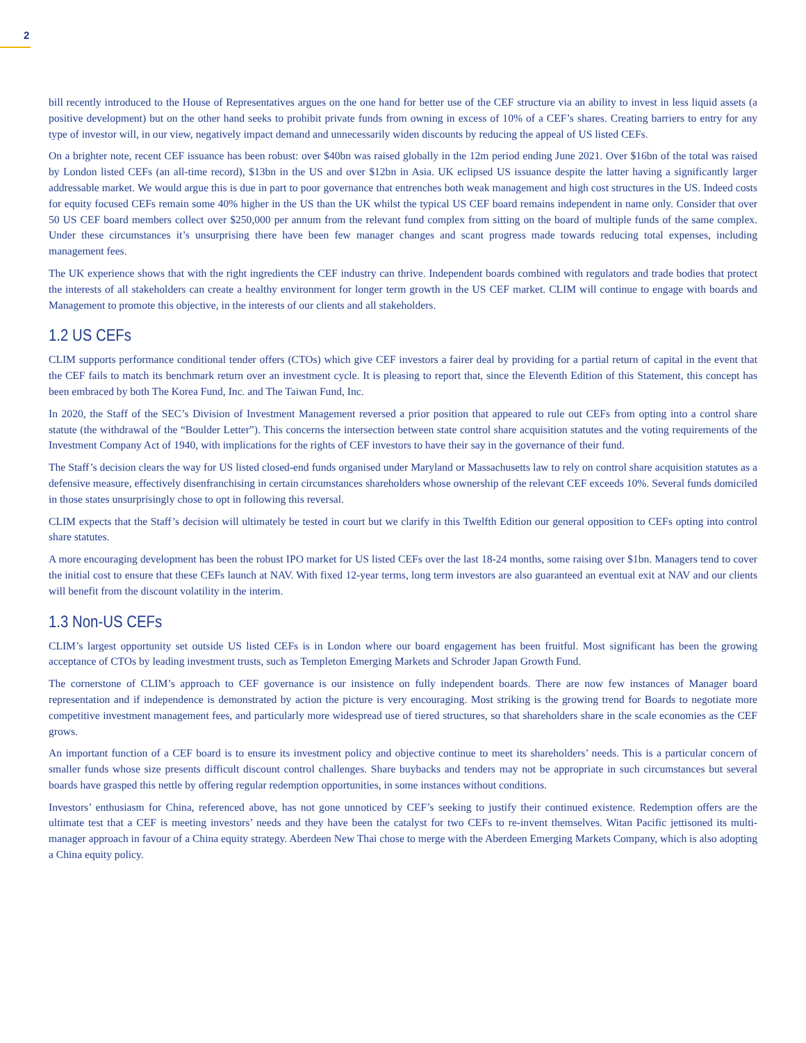2
bill recently introduced to the House of Representatives argues on the one hand for better use of the CEF structure via an ability to invest in less liquid assets (a positive development) but on the other hand seeks to prohibit private funds from owning in excess of 10% of a CEF’s shares. Creating barriers to entry for any type of investor will, in our view, negatively impact demand and unnecessarily widen discounts by reducing the appeal of US listed CEFs.
On a brighter note, recent CEF issuance has been robust: over $40bn was raised globally in the 12m period ending June 2021. Over $16bn of the total was raised by London listed CEFs (an all-time record), $13bn in the US and over $12bn in Asia. UK eclipsed US issuance despite the latter having a significantly larger addressable market. We would argue this is due in part to poor governance that entrenches both weak management and high cost structures in the US. Indeed costs for equity focused CEFs remain some 40% higher in the US than the UK whilst the typical US CEF board remains independent in name only. Consider that over 50 US CEF board members collect over $250,000 per annum from the relevant fund complex from sitting on the board of multiple funds of the same complex. Under these circumstances it’s unsurprising there have been few manager changes and scant progress made towards reducing total expenses, including management fees.
The UK experience shows that with the right ingredients the CEF industry can thrive. Independent boards combined with regulators and trade bodies that protect the interests of all stakeholders can create a healthy environment for longer term growth in the US CEF market. CLIM will continue to engage with boards and Management to promote this objective, in the interests of our clients and all stakeholders.
1.2 US CEFs
CLIM supports performance conditional tender offers (CTOs) which give CEF investors a fairer deal by providing for a partial return of capital in the event that the CEF fails to match its benchmark return over an investment cycle. It is pleasing to report that, since the Eleventh Edition of this Statement, this concept has been embraced by both The Korea Fund, Inc. and The Taiwan Fund, Inc.
In 2020, the Staff of the SEC’s Division of Investment Management reversed a prior position that appeared to rule out CEFs from opting into a control share statute (the withdrawal of the “Boulder Letter”). This concerns the intersection between state control share acquisition statutes and the voting requirements of the Investment Company Act of 1940, with implications for the rights of CEF investors to have their say in the governance of their fund.
The Staff’s decision clears the way for US listed closed-end funds organised under Maryland or Massachusetts law to rely on control share acquisition statutes as a defensive measure, effectively disenfranchising in certain circumstances shareholders whose ownership of the relevant CEF exceeds 10%. Several funds domiciled in those states unsurprisingly chose to opt in following this reversal.
CLIM expects that the Staff’s decision will ultimately be tested in court but we clarify in this Twelfth Edition our general opposition to CEFs opting into control share statutes.
A more encouraging development has been the robust IPO market for US listed CEFs over the last 18-24 months, some raising over $1bn. Managers tend to cover the initial cost to ensure that these CEFs launch at NAV. With fixed 12-year terms, long term investors are also guaranteed an eventual exit at NAV and our clients will benefit from the discount volatility in the interim.
1.3 Non-US CEFs
CLIM’s largest opportunity set outside US listed CEFs is in London where our board engagement has been fruitful. Most significant has been the growing acceptance of CTOs by leading investment trusts, such as Templeton Emerging Markets and Schroder Japan Growth Fund.
The cornerstone of CLIM’s approach to CEF governance is our insistence on fully independent boards. There are now few instances of Manager board representation and if independence is demonstrated by action the picture is very encouraging. Most striking is the growing trend for Boards to negotiate more competitive investment management fees, and particularly more widespread use of tiered structures, so that shareholders share in the scale economies as the CEF grows.
An important function of a CEF board is to ensure its investment policy and objective continue to meet its shareholders’ needs. This is a particular concern of smaller funds whose size presents difficult discount control challenges. Share buybacks and tenders may not be appropriate in such circumstances but several boards have grasped this nettle by offering regular redemption opportunities, in some instances without conditions.
Investors’ enthusiasm for China, referenced above, has not gone unnoticed by CEF’s seeking to justify their continued existence. Redemption offers are the ultimate test that a CEF is meeting investors’ needs and they have been the catalyst for two CEFs to re-invent themselves. Witan Pacific jettisoned its multi-manager approach in favour of a China equity strategy. Aberdeen New Thai chose to merge with the Aberdeen Emerging Markets Company, which is also adopting a China equity policy.